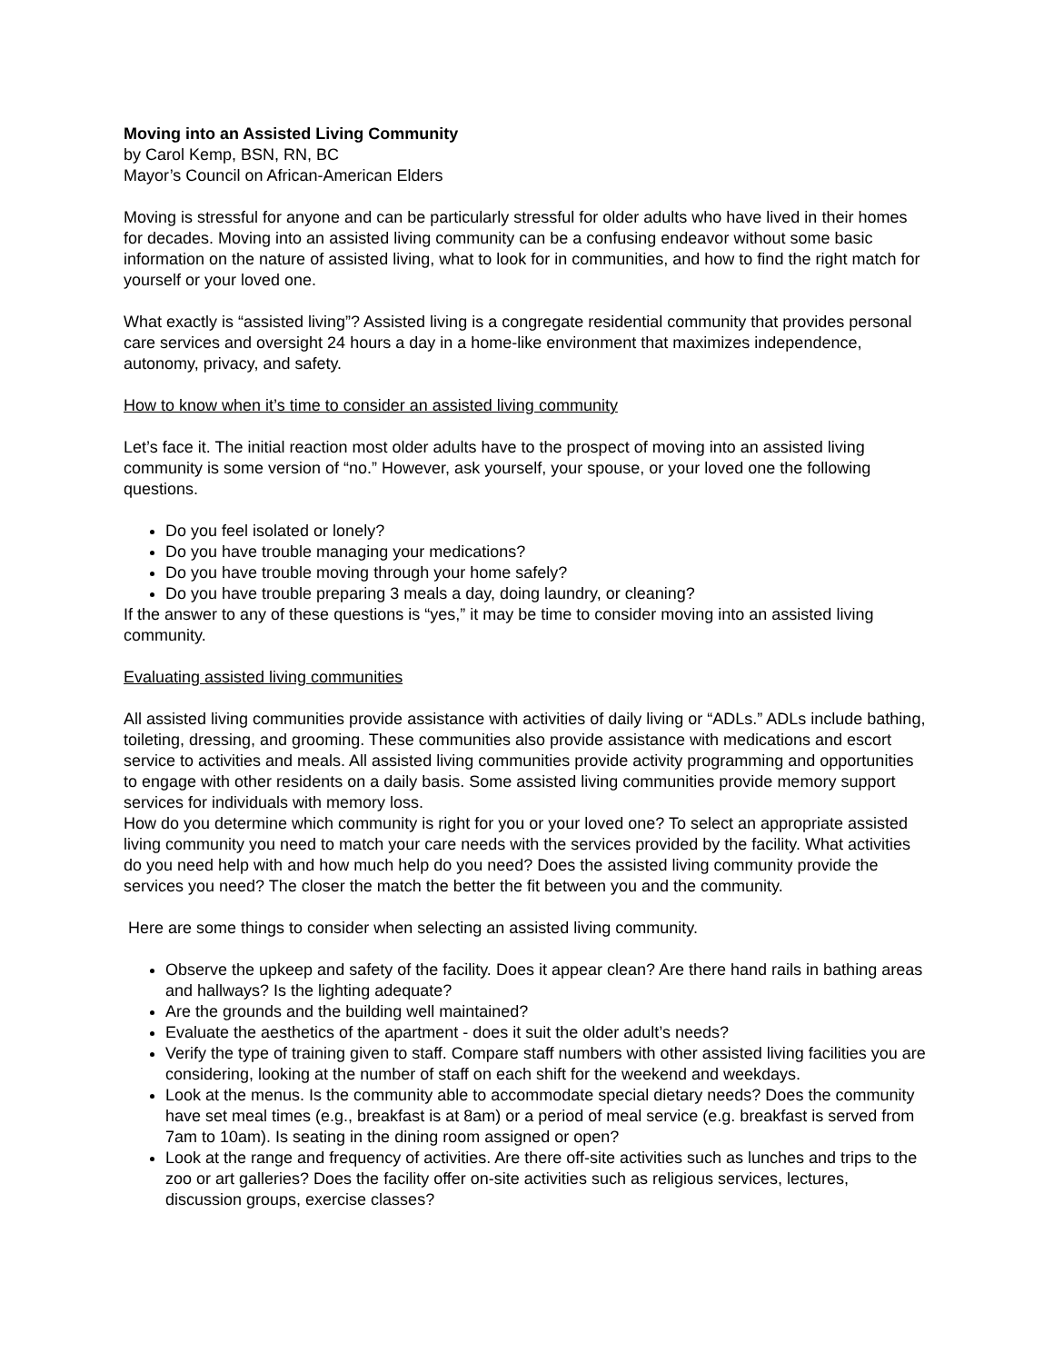Moving into an Assisted Living Community
by Carol Kemp, BSN, RN, BC
Mayor’s Council on African-American Elders
Moving is stressful for anyone and can be particularly stressful for older adults who have lived in their homes for decades. Moving into an assisted living community can be a confusing endeavor without some basic information on the nature of assisted living, what to look for in communities, and how to find the right match for yourself or your loved one.
What exactly is “assisted living”? Assisted living is a congregate residential community that provides personal care services and oversight 24 hours a day in a home-like environment that maximizes independence, autonomy, privacy, and safety.
How to know when it’s time to consider an assisted living community
Let’s face it. The initial reaction most older adults have to the prospect of moving into an assisted living community is some version of “no.” However, ask yourself, your spouse, or your loved one the following questions.
Do you feel isolated or lonely?
Do you have trouble managing your medications?
Do you have trouble moving through your home safely?
Do you have trouble preparing 3 meals a day, doing laundry, or cleaning?
If the answer to any of these questions is “yes,” it may be time to consider moving into an assisted living community.
Evaluating assisted living communities
All assisted living communities provide assistance with activities of daily living or “ADLs.” ADLs include bathing, toileting, dressing, and grooming. These communities also provide assistance with medications and escort service to activities and meals. All assisted living communities provide activity programming and opportunities to engage with other residents on a daily basis. Some assisted living communities provide memory support services for individuals with memory loss.
How do you determine which community is right for you or your loved one? To select an appropriate assisted living community you need to match your care needs with the services provided by the facility. What activities do you need help with and how much help do you need? Does the assisted living community provide the services you need? The closer the match the better the fit between you and the community.
Here are some things to consider when selecting an assisted living community.
Observe the upkeep and safety of the facility. Does it appear clean? Are there hand rails in bathing areas and hallways? Is the lighting adequate?
Are the grounds and the building well maintained?
Evaluate the aesthetics of the apartment - does it suit the older adult’s needs?
Verify the type of training given to staff. Compare staff numbers with other assisted living facilities you are considering, looking at the number of staff on each shift for the weekend and weekdays.
Look at the menus. Is the community able to accommodate special dietary needs? Does the community have set meal times (e.g., breakfast is at 8am) or a period of meal service (e.g. breakfast is served from 7am to 10am). Is seating in the dining room assigned or open?
Look at the range and frequency of activities. Are there off-site activities such as lunches and trips to the zoo or art galleries? Does the facility offer on-site activities such as religious services, lectures, discussion groups, exercise classes?